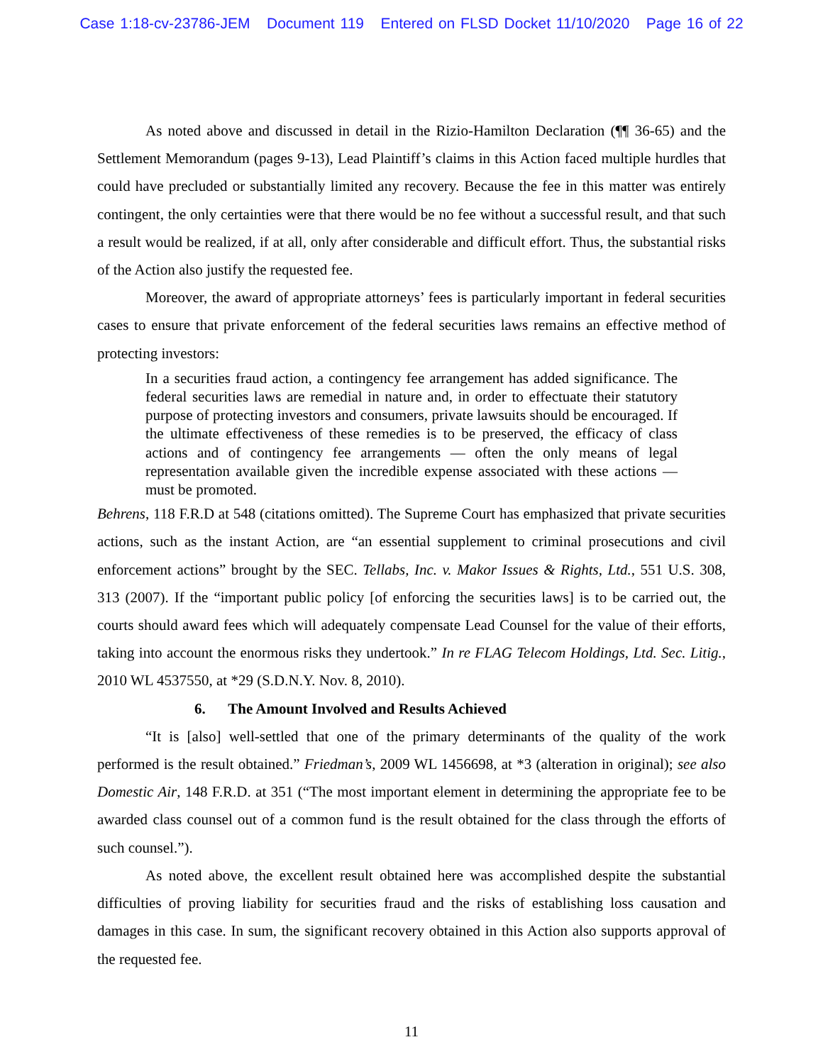Case 1:18-cv-23786-JEM Document 119 Entered on FLSD Docket 11/10/2020 Page 16 of 22
As noted above and discussed in detail in the Rizio-Hamilton Declaration (¶¶ 36-65) and the Settlement Memorandum (pages 9-13), Lead Plaintiff’s claims in this Action faced multiple hurdles that could have precluded or substantially limited any recovery. Because the fee in this matter was entirely contingent, the only certainties were that there would be no fee without a successful result, and that such a result would be realized, if at all, only after considerable and difficult effort. Thus, the substantial risks of the Action also justify the requested fee.
Moreover, the award of appropriate attorneys’ fees is particularly important in federal securities cases to ensure that private enforcement of the federal securities laws remains an effective method of protecting investors:
In a securities fraud action, a contingency fee arrangement has added significance. The federal securities laws are remedial in nature and, in order to effectuate their statutory purpose of protecting investors and consumers, private lawsuits should be encouraged. If the ultimate effectiveness of these remedies is to be preserved, the efficacy of class actions and of contingency fee arrangements — often the only means of legal representation available given the incredible expense associated with these actions — must be promoted.
Behrens, 118 F.R.D at 548 (citations omitted). The Supreme Court has emphasized that private securities actions, such as the instant Action, are “an essential supplement to criminal prosecutions and civil enforcement actions” brought by the SEC. Tellabs, Inc. v. Makor Issues & Rights, Ltd., 551 U.S. 308, 313 (2007). If the “important public policy [of enforcing the securities laws] is to be carried out, the courts should award fees which will adequately compensate Lead Counsel for the value of their efforts, taking into account the enormous risks they undertook.” In re FLAG Telecom Holdings, Ltd. Sec. Litig., 2010 WL 4537550, at *29 (S.D.N.Y. Nov. 8, 2010).
6. The Amount Involved and Results Achieved
“It is [also] well-settled that one of the primary determinants of the quality of the work performed is the result obtained.” Friedman’s, 2009 WL 1456698, at *3 (alteration in original); see also Domestic Air, 148 F.R.D. at 351 (“The most important element in determining the appropriate fee to be awarded class counsel out of a common fund is the result obtained for the class through the efforts of such counsel.”).
As noted above, the excellent result obtained here was accomplished despite the substantial difficulties of proving liability for securities fraud and the risks of establishing loss causation and damages in this case. In sum, the significant recovery obtained in this Action also supports approval of the requested fee.
11